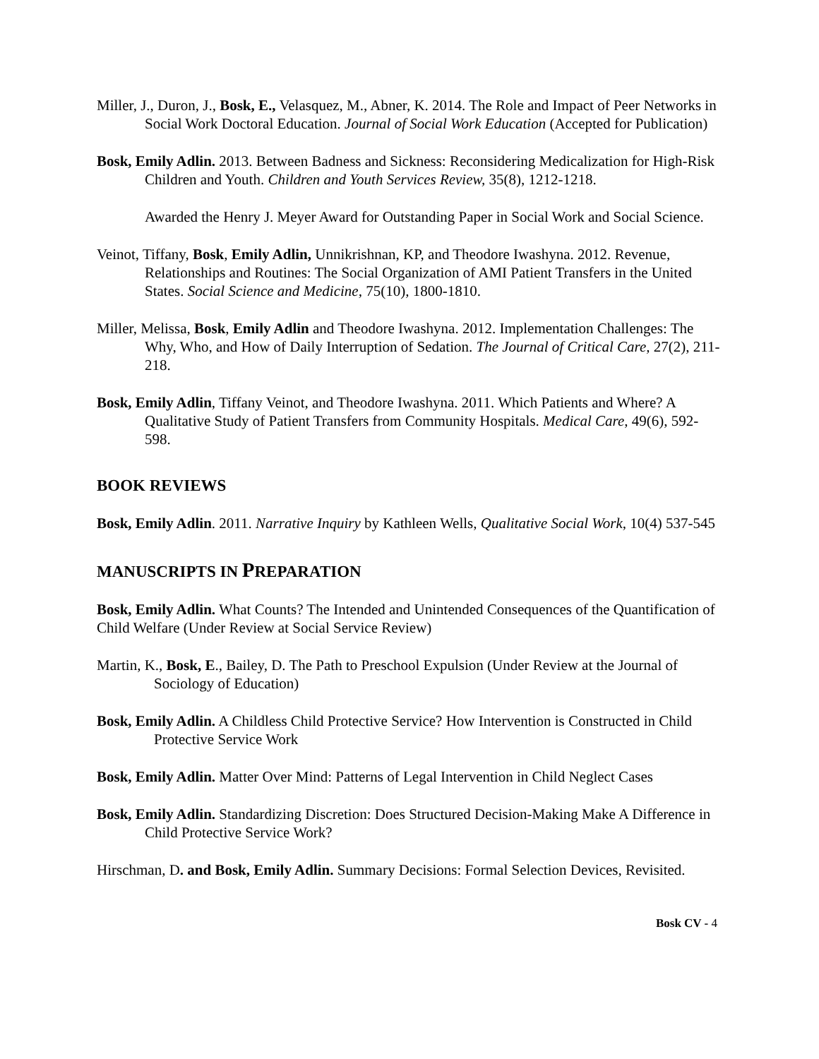Miller, J., Duron, J., Bosk, E., Velasquez, M., Abner, K. 2014. The Role and Impact of Peer Networks in Social Work Doctoral Education. Journal of Social Work Education (Accepted for Publication)
Bosk, Emily Adlin. 2013. Between Badness and Sickness: Reconsidering Medicalization for High-Risk Children and Youth. Children and Youth Services Review, 35(8), 1212-1218.
Awarded the Henry J. Meyer Award for Outstanding Paper in Social Work and Social Science.
Veinot, Tiffany, Bosk, Emily Adlin, Unnikrishnan, KP, and Theodore Iwashyna. 2012. Revenue, Relationships and Routines: The Social Organization of AMI Patient Transfers in the United States. Social Science and Medicine, 75(10), 1800-1810.
Miller, Melissa, Bosk, Emily Adlin and Theodore Iwashyna. 2012. Implementation Challenges: The Why, Who, and How of Daily Interruption of Sedation. The Journal of Critical Care, 27(2), 211-218.
Bosk, Emily Adlin, Tiffany Veinot, and Theodore Iwashyna. 2011. Which Patients and Where? A Qualitative Study of Patient Transfers from Community Hospitals. Medical Care, 49(6), 592-598.
BOOK REVIEWS
Bosk, Emily Adlin. 2011. Narrative Inquiry by Kathleen Wells, Qualitative Social Work, 10(4) 537-545
MANUSCRIPTS IN PREPARATION
Bosk, Emily Adlin. What Counts? The Intended and Unintended Consequences of the Quantification of Child Welfare (Under Review at Social Service Review)
Martin, K., Bosk, E., Bailey, D. The Path to Preschool Expulsion (Under Review at the Journal of Sociology of Education)
Bosk, Emily Adlin. A Childless Child Protective Service? How Intervention is Constructed in Child Protective Service Work
Bosk, Emily Adlin. Matter Over Mind: Patterns of Legal Intervention in Child Neglect Cases
Bosk, Emily Adlin. Standardizing Discretion: Does Structured Decision-Making Make A Difference in Child Protective Service Work?
Hirschman, D. and Bosk, Emily Adlin. Summary Decisions: Formal Selection Devices, Revisited.
Bosk CV - 4